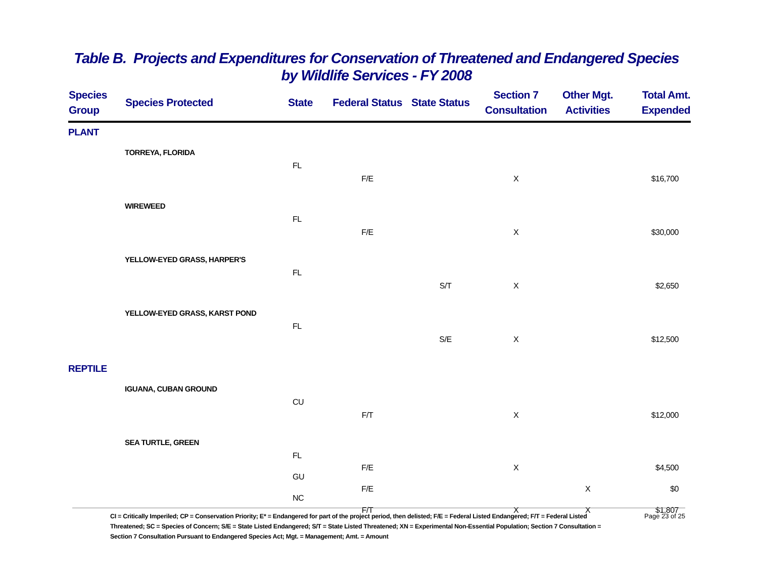Table B. Projects and Expenditures for Conservation of Threatened and Endangered Species
by Wildlife Services - FY 2008
| Species Group | Species Protected | State | Federal Status | State Status | Section 7 Consultation | Other Mgt. Activities | Total Amt. Expended |
| --- | --- | --- | --- | --- | --- | --- | --- |
| PLANT | | | | | | | |
| | TORREYA, FLORIDA | | | | | | |
| | | FL | | | | | |
| | | | F/E | | X | | $16,700 |
| | WIREWEED | | | | | | |
| | | FL | | | | | |
| | | | F/E | | X | | $30,000 |
| | YELLOW-EYED GRASS, HARPER'S | | | | | | |
| | | FL | | | | | |
| | | | | S/T | X | | $2,650 |
| | YELLOW-EYED GRASS, KARST POND | | | | | | |
| | | FL | | | | | |
| | | | | S/E | X | | $12,500 |
| REPTILE | | | | | | | |
| | IGUANA, CUBAN GROUND | | | | | | |
| | | CU | | | | | |
| | | | F/T | | X | | $12,000 |
| | SEA TURTLE, GREEN | | | | | | |
| | | FL | | | | | |
| | | | F/E | | X | | $4,500 |
| | | GU | | | | | |
| | | | F/E | | | X | $0 |
| | | NC | | | | | |
| | | | F/T | | X | X | $1,807 |
CI = Critically Imperiled; CP = Conservation Priority; E* = Endangered for part of the project period, then delisted; F/E = Federal Listed Endangered; F/T = Federal Listed Threatened; SC = Species of Concern; S/E = State Listed Endangered; S/T = State Listed Threatened; XN = Experimental Non-Essential Population; Section 7 Consultation = Section 7 Consultation Pursuant to Endangered Species Act; Mgt. = Management; Amt. = Amount
Page 23 of 25